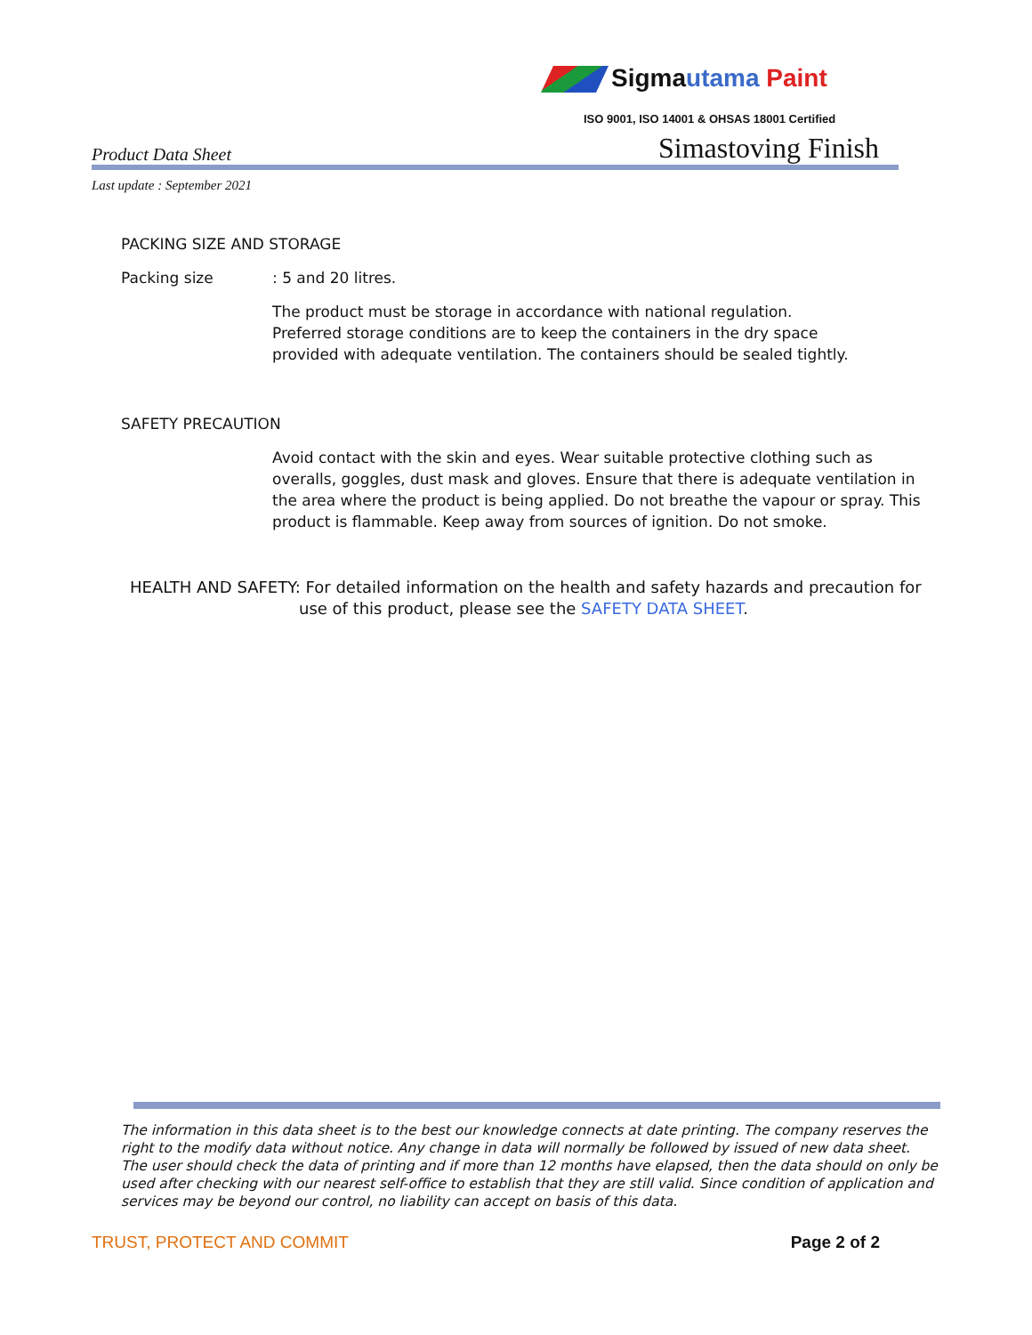Sigmautama Paint
ISO 9001, ISO 14001 & OHSAS 18001 Certified
Product Data Sheet Simastoving Finish
Last update : September 2021
PACKING SIZE AND STORAGE
Packing size: 5 and 20 litres.
The product must be storage in accordance with national regulation.
Preferred storage conditions are to keep the containers in the dry space
provided with adequate ventilation. The containers should be sealed tightly.
SAFETY PRECAUTION
Avoid contact with the skin and eyes. Wear suitable protective clothing such as overalls, goggles, dust mask and gloves. Ensure that there is adequate ventilation in the area where the product is being applied. Do not breathe the vapour or spray. This product is flammable. Keep away from sources of ignition. Do not smoke.
HEALTH AND SAFETY: For detailed information on the health and safety hazards and precaution for
use of this product, please see the SAFETY DATA SHEET.
The information in this data sheet is to the best our knowledge connects at date printing. The company reserves the right to the modify data without notice. Any change in data will normally be followed by issued of new data sheet. The user should check the data of printing and if more than 12 months have elapsed, then the data should on only be used after checking with our nearest self-office to establish that they are still valid. Since condition of application and services may be beyond our control, no liability can accept on basis of this data.
TRUST, PROTECT AND COMMIT Page 2 of 2